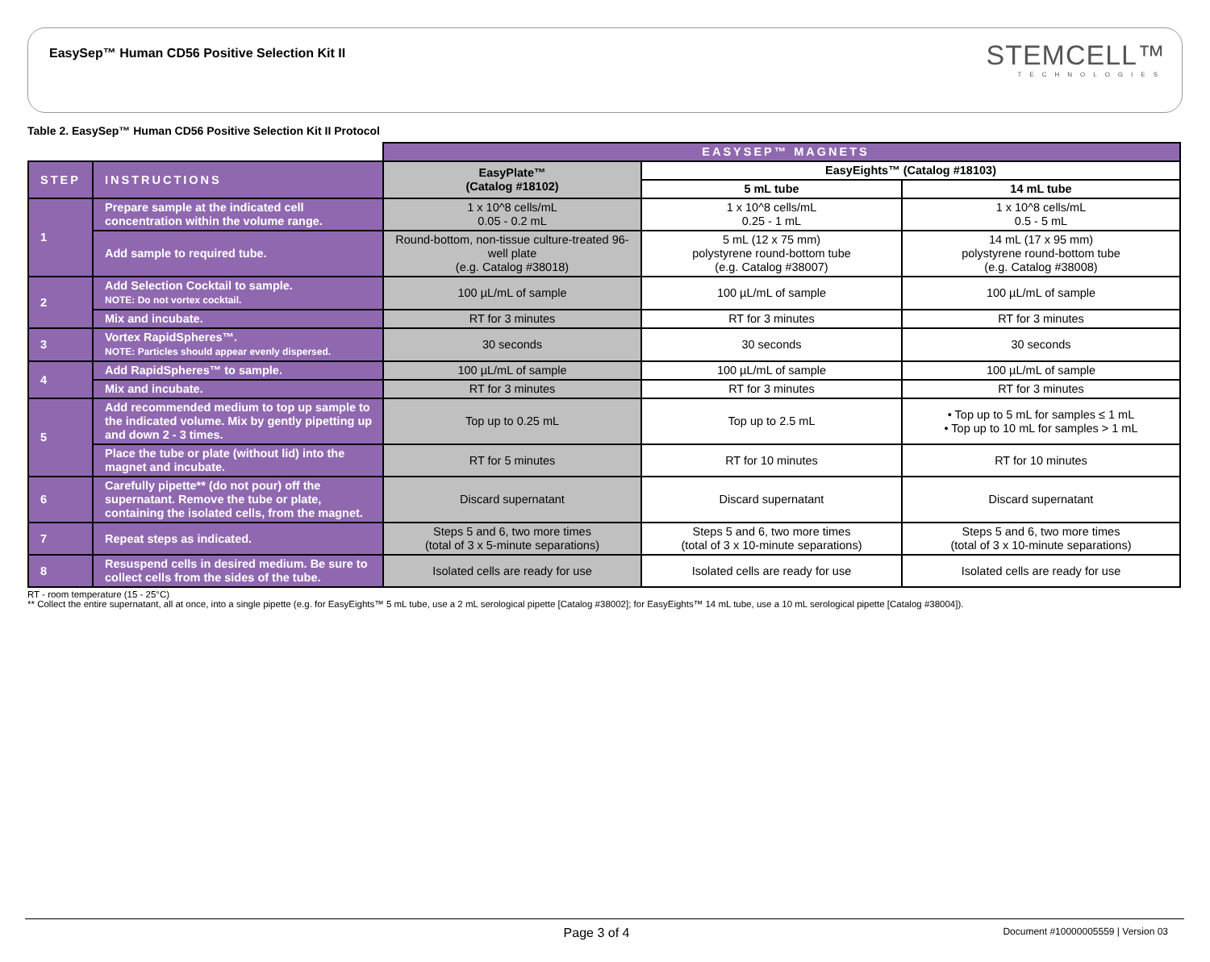EasySep™ Human CD56 Positive Selection Kit II
STEMCELL™
TECHNOLOGIES
Table 2. EasySep™ Human CD56 Positive Selection Kit II Protocol
| | | EASYSEP™ MAGNETS | | |
| STEP | INSTRUCTIONS | EasyPlate™ (Catalog #18102) | EasyEights™ (Catalog #18103) | |
| | | | 5 mL tube | 14 mL tube |
| 1 | Prepare sample at the indicated cell concentration within the volume range. | 1 x 10^8 cells/mL 0.05 - 0.2 mL | 1 x 10^8 cells/mL 0.25 - 1 mL | 1 x 10^8 cells/mL 0.5 - 5 mL |
| | Add sample to required tube. | Round-bottom, non-tissue culture-treated 96-well plate (e.g. Catalog #38018) | 5 mL (12 x 75 mm) polystyrene round-bottom tube (e.g. Catalog #38007) | 14 mL (17 x 95 mm) polystyrene round-bottom tube (e.g. Catalog #38008) |
| 2 | Add Selection Cocktail to sample. NOTE: Do not vortex cocktail. | 100 µL/mL of sample | 100 µL/mL of sample | 100 µL/mL of sample |
| | Mix and incubate. | RT for 3 minutes | RT for 3 minutes | RT for 3 minutes |
| 3 | Vortex RapidSpheres™. NOTE: Particles should appear evenly dispersed. | 30 seconds | 30 seconds | 30 seconds |
| 4 | Add RapidSpheres™ to sample. | 100 µL/mL of sample | 100 µL/mL of sample | 100 µL/mL of sample |
| | Mix and incubate. | RT for 3 minutes | RT for 3 minutes | RT for 3 minutes |
| 5 | Add recommended medium to top up sample to the indicated volume. Mix by gently pipetting up and down 2 - 3 times. | Top up to 0.25 mL | Top up to 2.5 mL | • Top up to 5 mL for samples ≤ 1 mL • Top up to 10 mL for samples > 1 mL |
| | Place the tube or plate (without lid) into the magnet and incubate. | RT for 5 minutes | RT for 10 minutes | RT for 10 minutes |
| 6 | Carefully pipette** (do not pour) off the supernatant. Remove the tube or plate, containing the isolated cells, from the magnet. | Discard supernatant | Discard supernatant | Discard supernatant |
| 7 | Repeat steps as indicated. | Steps 5 and 6, two more times (total of 3 x 5-minute separations) | Steps 5 and 6, two more times (total of 3 x 10-minute separations) | Steps 5 and 6, two more times (total of 3 x 10-minute separations) |
| 8 | Resuspend cells in desired medium. Be sure to collect cells from the sides of the tube. | Isolated cells are ready for use | Isolated cells are ready for use | Isolated cells are ready for use |
RT - room temperature (15 - 25°C)
** Collect the entire supernatant, all at once, into a single pipette (e.g. for EasyEights™ 5 mL tube, use a 2 mL serological pipette [Catalog #38002]; for EasyEights™ 14 mL tube, use a 10 mL serological pipette [Catalog #38004]).
Page 3 of 4 Document #10000005559 | Version 03